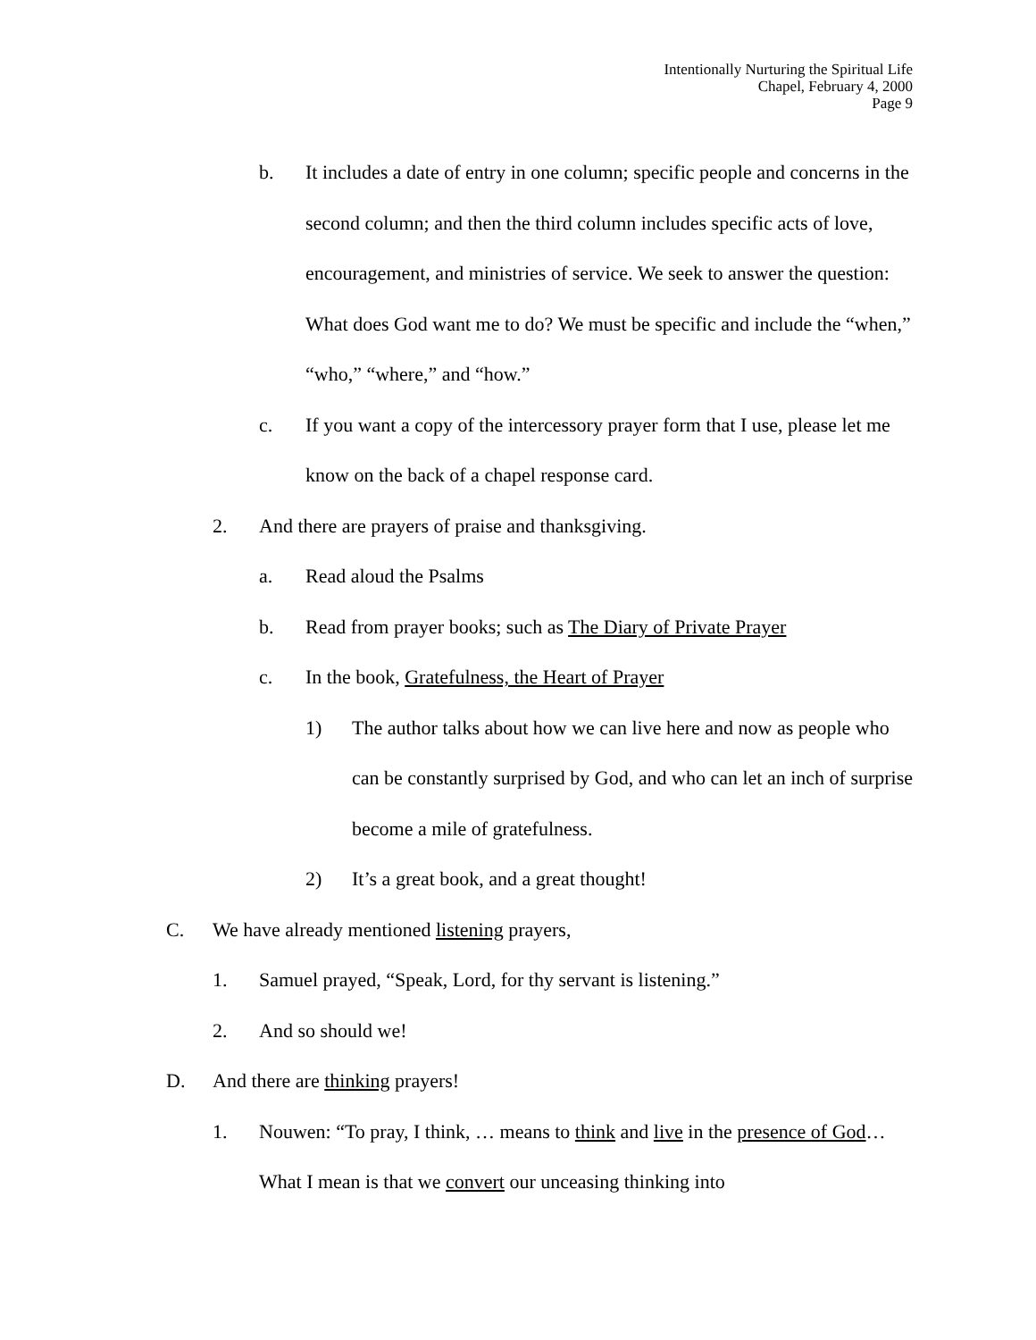Intentionally Nurturing the Spiritual Life
Chapel, February 4, 2000
Page 9
b. It includes a date of entry in one column; specific people and concerns in the second column; and then the third column includes specific acts of love, encouragement, and ministries of service. We seek to answer the question: What does God want me to do? We must be specific and include the “when,” “who,” “where,” and “how.”
c. If you want a copy of the intercessory prayer form that I use, please let me know on the back of a chapel response card.
2. And there are prayers of praise and thanksgiving.
a. Read aloud the Psalms
b. Read from prayer books; such as The Diary of Private Prayer
c. In the book, Gratefulness, the Heart of Prayer
1) The author talks about how we can live here and now as people who can be constantly surprised by God, and who can let an inch of surprise become a mile of gratefulness.
2) It’s a great book, and a great thought!
C. We have already mentioned listening prayers,
1. Samuel prayed, “Speak, Lord, for thy servant is listening.”
2. And so should we!
D. And there are thinking prayers!
1. Nouwen: “To pray, I think, … means to think and live in the presence of God… What I mean is that we convert our unceasing thinking into